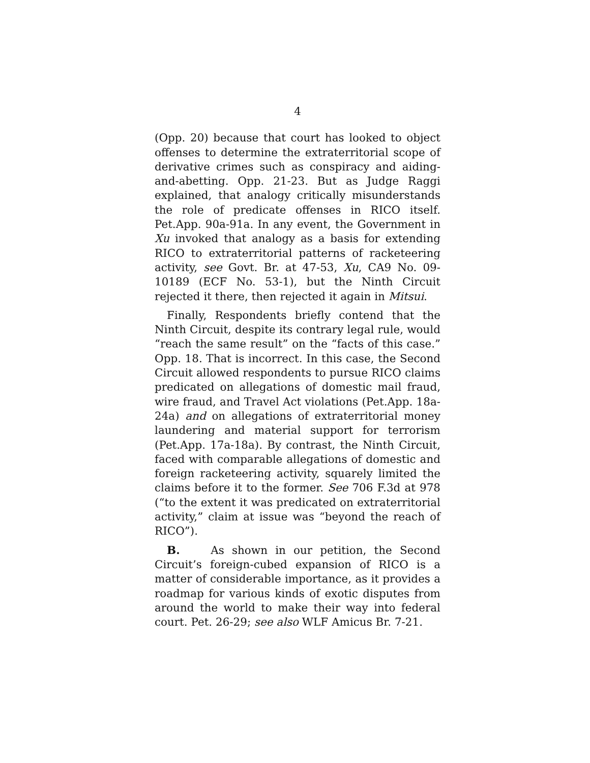4
(Opp. 20) because that court has looked to object offenses to determine the extraterritorial scope of derivative crimes such as conspiracy and aiding-and-abetting. Opp. 21-23. But as Judge Raggi explained, that analogy critically misunderstands the role of predicate offenses in RICO itself. Pet.App. 90a-91a. In any event, the Government in Xu invoked that analogy as a basis for extending RICO to extraterritorial patterns of racketeering activity, see Govt. Br. at 47-53, Xu, CA9 No. 09-10189 (ECF No. 53-1), but the Ninth Circuit rejected it there, then rejected it again in Mitsui.
Finally, Respondents briefly contend that the Ninth Circuit, despite its contrary legal rule, would “reach the same result” on the “facts of this case.” Opp. 18. That is incorrect. In this case, the Second Circuit allowed respondents to pursue RICO claims predicated on allegations of domestic mail fraud, wire fraud, and Travel Act violations (Pet.App. 18a-24a) and on allegations of extraterritorial money laundering and material support for terrorism (Pet.App. 17a-18a). By contrast, the Ninth Circuit, faced with comparable allegations of domestic and foreign racketeering activity, squarely limited the claims before it to the former. See 706 F.3d at 978 (“to the extent it was predicated on extraterritorial activity,” claim at issue was “beyond the reach of RICO”).
B. As shown in our petition, the Second Circuit’s foreign-cubed expansion of RICO is a matter of considerable importance, as it provides a roadmap for various kinds of exotic disputes from around the world to make their way into federal court. Pet. 26-29; see also WLF Amicus Br. 7-21.